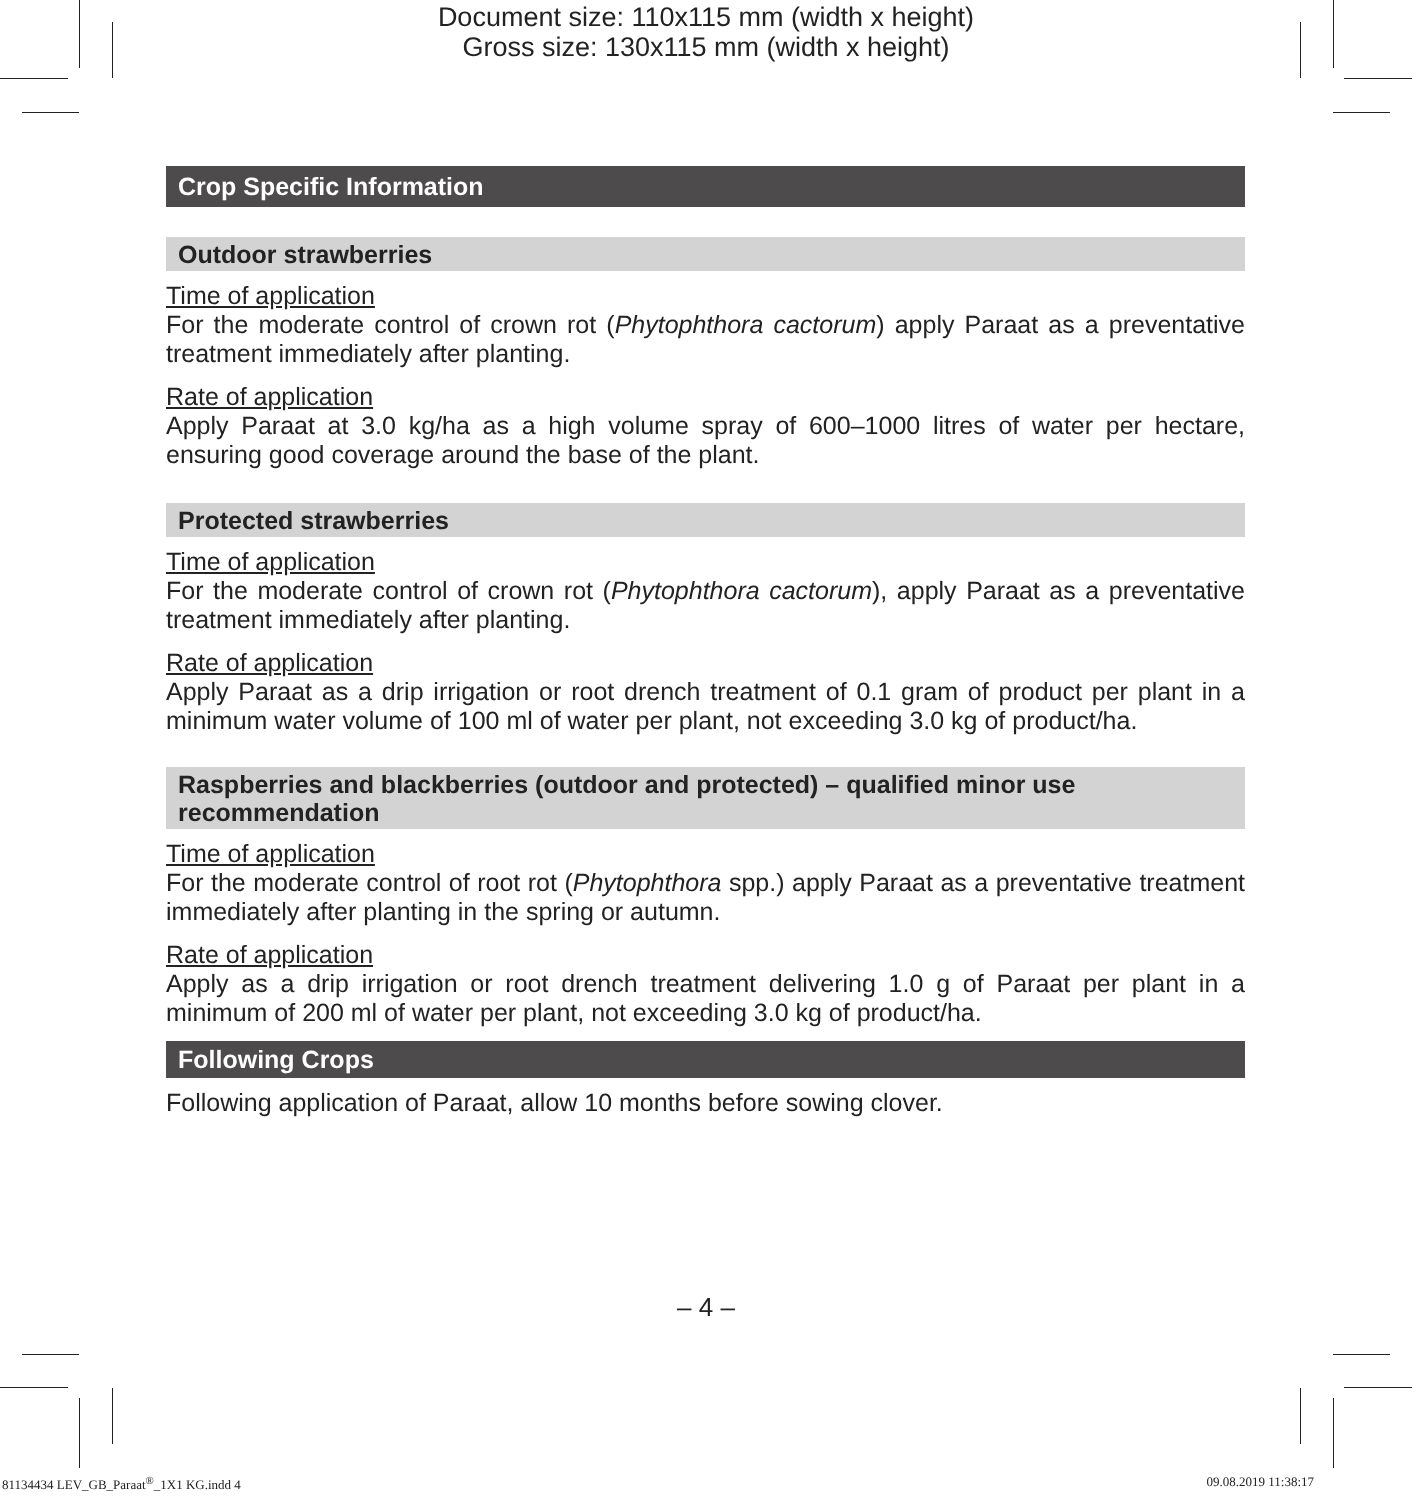Document size: 110x115 mm (width x height)
Gross size: 130x115 mm (width x height)
Crop Specific Information
Outdoor strawberries
Time of application
For the moderate control of crown rot (Phytophthora cactorum) apply Paraat as a preventative treatment immediately after planting.
Rate of application
Apply Paraat at 3.0 kg/ha as a high volume spray of 600–1000 litres of water per hectare, ensuring good coverage around the base of the plant.
Protected strawberries
Time of application
For the moderate control of crown rot (Phytophthora cactorum), apply Paraat as a preventative treatment immediately after planting.
Rate of application
Apply Paraat as a drip irrigation or root drench treatment of 0.1 gram of product per plant in a minimum water volume of 100 ml of water per plant, not exceeding 3.0 kg of product/ha.
Raspberries and blackberries (outdoor and protected) – qualified minor use recommendation
Time of application
For the moderate control of root rot (Phytophthora spp.) apply Paraat as a preventative treatment immediately after planting in the spring or autumn.
Rate of application
Apply as a drip irrigation or root drench treatment delivering 1.0 g of Paraat per plant in a minimum of 200 ml of water per plant, not exceeding 3.0 kg of product/ha.
Following Crops
Following application of Paraat, allow 10 months before sowing clover.
– 4 –
81134434 LEV_GB_Paraat<sup>®</sup>_1X1 KG.indd 4 09.08.2019 11:38:17